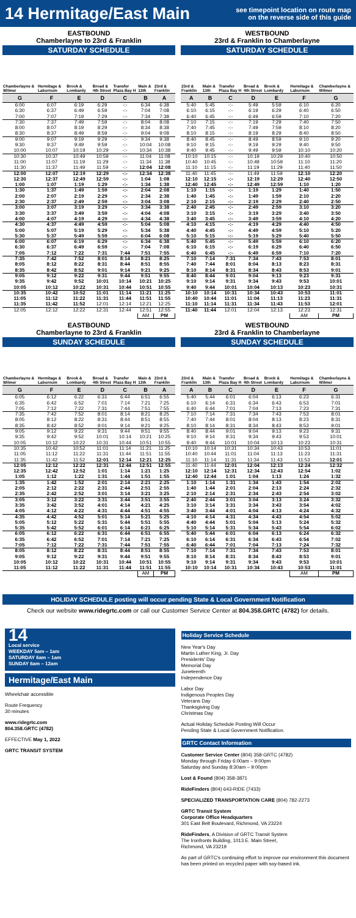14 Hermitage/East Main
see timepoint location on route map
on the reverse side of this guide
EASTBOUND
Chamberlayne to 23rd & Franklin
SATURDAY SCHEDULE
| Chamberlayne & Wilmer | Hermitage & Laburnum | Brook & Lombardy | Broad & 4th Street | Transfer Plaza Bay H | Main & 13th | 23rd & Franklin |
| --- | --- | --- | --- | --- | --- | --- |
| G | F | E | D | C | B | A |
| 6:00 | 6:07 | 6:19 | 6:29 | -:- | 6:34 | 6:38 |
| 6:30 | 6:37 | 6:49 | 6:59 | -:- | 7:04 | 7:08 |
| 7:00 | 7:07 | 7:19 | 7:29 | -:- | 7:34 | 7:38 |
| 7:30 | 7:37 | 7:49 | 7:59 | -:- | 8:04 | 8:08 |
| 8:00 | 8:07 | 8:19 | 8:29 | -:- | 8:34 | 8:38 |
| 8:30 | 8:37 | 8:49 | 8:59 | -:- | 9:04 | 9:08 |
| 9:00 | 9:07 | 9:19 | 9:29 | -:- | 9:34 | 9:38 |
| 9:30 | 9:37 | 9:49 | 9:59 | -:- | 10:04 | 10:08 |
| 10:00 | 10:07 | 10:19 | 10:29 | -:- | 10:34 | 10:38 |
| 10:30 | 10:37 | 10:49 | 10:59 | -:- | 11:04 | 11:08 |
| 11:00 | 11:07 | 11:19 | 11:29 | -:- | 11:34 | 11:38 |
| 11:30 | 11:37 | 11:49 | 11:59 | -:- | 12:04 | 12:08 |
| 12:00 | 12:07 | 12:19 | 12:29 | -:- | 12:34 | 12:38 |
| 12:30 | 12:37 | 12:49 | 12:59 | -:- | 1:04 | 1:08 |
| 1:00 | 1:07 | 1:19 | 1:29 | -:- | 1:34 | 1:38 |
| 1:30 | 1:37 | 1:49 | 1:59 | -:- | 2:04 | 2:08 |
| 2:00 | 2:07 | 2:19 | 2:29 | -:- | 2:34 | 2:38 |
| 2:30 | 2:37 | 2:49 | 2:59 | -:- | 3:04 | 3:08 |
| 3:00 | 3:07 | 3:19 | 3:29 | -:- | 3:34 | 3:38 |
| 3:30 | 3:37 | 3:49 | 3:59 | -:- | 4:04 | 4:08 |
| 4:00 | 4:07 | 4:19 | 4:29 | -:- | 4:34 | 4:38 |
| 4:30 | 4:37 | 4:49 | 4:59 | -:- | 5:04 | 5:08 |
| 5:00 | 5:07 | 5:19 | 5:29 | -:- | 5:34 | 5:38 |
| 5:30 | 5:37 | 5:49 | 5:59 | -:- | 6:04 | 6:08 |
| 6:00 | 6:07 | 6:19 | 6:29 | -:- | 6:34 | 6:38 |
| 6:30 | 6:37 | 6:49 | 6:59 | -:- | 7:04 | 7:08 |
| 7:05 | 7:12 | 7:22 | 7:31 | 7:44 | 7:51 | 7:55 |
| 7:35 | 7:42 | 7:52 | 8:01 | 8:14 | 8:21 | 8:25 |
| 8:05 | 8:12 | 8:22 | 8:31 | 8:44 | 8:51 | 8:55 |
| 8:35 | 8:42 | 8:52 | 9:01 | 9:14 | 9:21 | 9:25 |
| 9:05 | 9:12 | 9:22 | 9:31 | 9:44 | 9:51 | 9:55 |
| 9:35 | 9:42 | 9:52 | 10:01 | 10:14 | 10:21 | 10:25 |
| 10:05 | 10:12 | 10:22 | 10:31 | 10:44 | 10:51 | 10:55 |
| 10:35 | 10:42 | 10:52 | 11:01 | 11:14 | 11:21 | 11:25 |
| 11:05 | 11:12 | 11:22 | 11:31 | 11:44 | 11:51 | 11:55 |
| 11:35 | 11:42 | 11:52 | 12:01 | 12:14 | 12:21 | 12:25 |
| 12:05 | 12:12 | 12:22 | 12:31 | 12:44 | 12:51 | 12:55 |
| | | | | | AM | PM |
WESTBOUND
23rd & Franklin to Chamberlayne
SATURDAY SCHEDULE
| 23rd & Franklin | Main & 13th | Transfer Plaza Bay H | Broad & 4th Street | Brook & Lombardy | Hermitage & Laburnum | Chamberlayne & Wilmer |
| --- | --- | --- | --- | --- | --- | --- |
| A | B | C | D | E | F | G |
| 5:40 | 5:45 | -:- | 5:49 | 5:59 | 6:10 | 6:20 |
| 6:10 | 6:15 | -:- | 6:19 | 6:29 | 6:40 | 6:50 |
| 6:40 | 6:45 | -:- | 6:49 | 6:59 | 7:10 | 7:20 |
| 7:10 | 7:15 | -:- | 7:19 | 7:29 | 7:40 | 7:50 |
| 7:40 | 7:45 | -:- | 7:49 | 7:59 | 8:10 | 8:20 |
| 8:10 | 8:15 | -:- | 8:19 | 8:29 | 8:40 | 8:50 |
| 8:40 | 8:45 | -:- | 8:49 | 8:59 | 9:10 | 9:20 |
| 9:10 | 9:15 | -:- | 9:19 | 9:29 | 9:40 | 9:50 |
| 9:40 | 9:45 | -:- | 9:49 | 9:59 | 10:10 | 10:20 |
| 10:10 | 10:15 | -:- | 10:19 | 10:29 | 10:40 | 10:50 |
| 10:40 | 10:45 | -:- | 10:49 | 10:59 | 11:10 | 11:20 |
| 11:10 | 11:15 | -:- | 11:19 | 11:29 | 11:40 | 11:50 |
| 11:40 | 11:45 | -:- | 11:49 | 11:59 | 12:10 | 12:20 |
| 12:10 | 12:15 | -:- | 12:19 | 12:29 | 12:40 | 12:50 |
| 12:40 | 12:45 | -:- | 12:49 | 12:59 | 1:10 | 1:20 |
| 1:10 | 1:15 | -:- | 1:19 | 1:29 | 1:40 | 1:50 |
| 1:40 | 1:45 | -:- | 1:49 | 1:59 | 2:10 | 2:20 |
| 2:10 | 2:15 | -:- | 2:19 | 2:29 | 2:40 | 2:50 |
| 2:40 | 2:45 | -:- | 2:49 | 2:59 | 3:10 | 3:20 |
| 3:10 | 3:15 | -:- | 3:19 | 3:29 | 3:40 | 3:50 |
| 3:40 | 3:45 | -:- | 3:49 | 3:59 | 4:10 | 4:20 |
| 4:10 | 4:15 | -:- | 4:19 | 4:29 | 4:40 | 4:50 |
| 4:40 | 4:45 | -:- | 4:49 | 4:59 | 5:10 | 5:20 |
| 5:10 | 5:15 | -:- | 5:19 | 5:29 | 5:40 | 5:50 |
| 5:40 | 5:45 | -:- | 5:49 | 5:59 | 6:10 | 6:20 |
| 6:10 | 6:15 | -:- | 6:19 | 6:29 | 6:40 | 6:50 |
| 6:40 | 6:45 | -:- | 6:49 | 6:59 | 7:10 | 7:20 |
| 7:10 | 7:14 | 7:31 | 7:34 | 7:43 | 7:53 | 8:01 |
| 7:40 | 7:44 | 8:01 | 8:04 | 8:13 | 8:23 | 8:31 |
| 8:10 | 8:14 | 8:31 | 8:34 | 8:43 | 8:53 | 9:01 |
| 8:40 | 8:44 | 9:01 | 9:04 | 9:13 | 9:23 | 9:31 |
| 9:10 | 9:14 | 9:31 | 9:34 | 9:43 | 9:53 | 10:01 |
| 9:40 | 9:44 | 10:01 | 10:04 | 10:13 | 10:23 | 10:31 |
| 10:10 | 10:14 | 10:31 | 10:34 | 10:43 | 10:53 | 11:01 |
| 10:40 | 10:44 | 11:01 | 11:04 | 11:13 | 11:23 | 11:31 |
| 11:10 | 11:14 | 11:31 | 11:34 | 11:43 | 11:53 | 12:01 |
| 11:40 | 11:44 | 12:01 | 12:04 | 12:13 | 12:23 | 12:31 |
| | | | | | AM | PM |
EASTBOUND
Chamberlayne to 23rd & Franklin
SUNDAY SCHEDULE
| Chamberlayne & Wilmer | Hermitage & Laburnum | Brook & Lombardy | Broad & 4th Street | Transfer Plaza Bay H | Main & 13th | 23rd & Franklin |
| --- | --- | --- | --- | --- | --- | --- |
| G | F | E | D | C | B | A |
| 6:05 | 6:12 | 6:22 | 6:31 | 6:44 | 6:51 | 6:55 |
| 6:35 | 6:42 | 6:52 | 7:01 | 7:14 | 7:21 | 7:25 |
| 7:05 | 7:12 | 7:22 | 7:31 | 7:44 | 7:51 | 7:55 |
| 7:35 | 7:42 | 7:52 | 8:01 | 8:14 | 8:21 | 8:25 |
| 8:05 | 8:12 | 8:22 | 8:31 | 8:44 | 8:51 | 8:55 |
| 8:35 | 8:42 | 8:52 | 9:01 | 9:14 | 9:21 | 9:25 |
| 9:05 | 9:12 | 9:22 | 9:31 | 9:44 | 9:51 | 9:55 |
| 9:35 | 9:42 | 9:52 | 10:01 | 10:14 | 10:21 | 10:25 |
| 10:05 | 10:12 | 10:22 | 10:31 | 10:44 | 10:51 | 10:55 |
| 10:35 | 10:42 | 10:52 | 11:01 | 11:14 | 11:21 | 11:25 |
| 11:05 | 11:12 | 11:22 | 11:31 | 11:44 | 11:51 | 11:55 |
| 11:35 | 11:42 | 11:52 | 12:01 | 12:14 | 12:21 | 12:25 |
| 12:05 | 12:12 | 12:22 | 12:31 | 12:44 | 12:51 | 12:55 |
| 12:35 | 12:42 | 12:52 | 1:01 | 1:14 | 1:21 | 1:25 |
| 1:05 | 1:12 | 1:22 | 1:31 | 1:44 | 1:51 | 1:55 |
| 1:35 | 1:42 | 1:52 | 2:01 | 2:14 | 2:21 | 2:25 |
| 2:05 | 2:12 | 2:22 | 2:31 | 2:44 | 2:51 | 2:55 |
| 2:35 | 2:42 | 2:52 | 3:01 | 3:14 | 3:21 | 3:25 |
| 3:05 | 3:12 | 3:22 | 3:31 | 3:44 | 3:51 | 3:55 |
| 3:35 | 3:42 | 3:52 | 4:01 | 4:14 | 4:21 | 4:25 |
| 4:05 | 4:12 | 4:22 | 4:31 | 4:44 | 4:51 | 4:55 |
| 4:35 | 4:42 | 4:52 | 5:01 | 5:14 | 5:21 | 5:25 |
| 5:05 | 5:12 | 5:22 | 5:31 | 5:44 | 5:51 | 5:55 |
| 5:35 | 5:42 | 5:52 | 6:01 | 6:14 | 6:21 | 6:25 |
| 6:05 | 6:12 | 6:22 | 6:31 | 6:44 | 6:51 | 6:55 |
| 6:35 | 6:42 | 6:52 | 7:01 | 7:14 | 7:21 | 7:25 |
| 7:05 | 7:12 | 7:22 | 7:31 | 7:44 | 7:51 | 7:55 |
| 8:05 | 8:12 | 8:22 | 8:31 | 8:44 | 8:51 | 8:55 |
| 9:05 | 9:12 | 9:22 | 9:31 | 9:44 | 9:51 | 9:55 |
| 10:05 | 10:12 | 10:22 | 10:31 | 10:44 | 10:51 | 10:55 |
| 11:05 | 11:12 | 11:22 | 11:31 | 11:44 | 11:51 | 11:55 |
| | | | | | AM | PM |
WESTBOUND
23rd & Franklin to Chamberlayne
SUNDAY SCHEDULE
| 23rd & Franklin | Main & 13th | Transfer Plaza Bay H | Broad & 4th Street | Brook & Lombardy | Hermitage & Laburnum | Chamberlayne & Wilmer |
| --- | --- | --- | --- | --- | --- | --- |
| A | B | C | D | E | F | G |
| 5:40 | 5:44 | 6:01 | 6:04 | 6:13 | 6:23 | 6:31 |
| 6:10 | 6:14 | 6:31 | 6:34 | 6:43 | 6:53 | 7:01 |
| 6:40 | 6:44 | 7:01 | 7:04 | 7:13 | 7:23 | 7:31 |
| 7:10 | 7:14 | 7:31 | 7:34 | 7:43 | 7:53 | 8:01 |
| 7:40 | 7:44 | 8:01 | 8:04 | 8:13 | 8:23 | 8:31 |
| 8:10 | 8:14 | 8:31 | 8:34 | 8:43 | 8:53 | 9:01 |
| 8:40 | 8:44 | 9:01 | 9:04 | 9:13 | 9:23 | 9:31 |
| 9:10 | 9:14 | 9:31 | 9:34 | 9:43 | 9:53 | 10:01 |
| 9:40 | 9:44 | 10:01 | 10:04 | 10:13 | 10:23 | 10:31 |
| 10:10 | 10:14 | 10:31 | 10:34 | 10:43 | 10:53 | 11:01 |
| 10:40 | 10:44 | 11:01 | 11:04 | 11:13 | 11:23 | 11:31 |
| 11:10 | 11:14 | 11:31 | 11:34 | 11:43 | 11:53 | 12:01 |
| 11:40 | 11:44 | 12:01 | 12:04 | 12:13 | 12:24 | 12:32 |
| 12:10 | 12:14 | 12:31 | 12:34 | 12:43 | 12:54 | 1:02 |
| 12:40 | 12:44 | 1:01 | 1:04 | 1:13 | 1:24 | 1:32 |
| 1:10 | 1:14 | 1:31 | 1:34 | 1:43 | 1:54 | 2:02 |
| 1:40 | 1:44 | 2:01 | 2:04 | 2:13 | 2:24 | 2:32 |
| 2:10 | 2:14 | 2:31 | 2:34 | 2:43 | 2:54 | 3:02 |
| 2:40 | 2:44 | 3:01 | 3:04 | 3:13 | 3:24 | 3:32 |
| 3:10 | 3:14 | 3:31 | 3:34 | 3:43 | 3:54 | 4:02 |
| 3:40 | 3:44 | 4:01 | 4:04 | 4:13 | 4:24 | 4:32 |
| 4:10 | 4:14 | 4:31 | 4:34 | 4:43 | 4:54 | 5:02 |
| 4:40 | 4:44 | 5:01 | 5:04 | 5:13 | 5:24 | 5:32 |
| 5:10 | 5:14 | 5:31 | 5:34 | 5:43 | 5:54 | 6:02 |
| 5:40 | 5:44 | 6:01 | 6:04 | 6:13 | 6:24 | 6:32 |
| 6:10 | 6:14 | 6:31 | 6:34 | 6:43 | 6:54 | 7:02 |
| 6:40 | 6:44 | 7:01 | 7:04 | 7:13 | 7:24 | 7:32 |
| 7:10 | 7:14 | 7:31 | 7:34 | 7:43 | 7:53 | 8:01 |
| 8:10 | 8:14 | 8:31 | 8:34 | 8:43 | 8:53 | 9:01 |
| 9:10 | 9:14 | 9:31 | 9:34 | 9:43 | 9:53 | 10:01 |
| 10:10 | 10:14 | 10:31 | 10:34 | 10:43 | 10:53 | 11:01 |
| | | | | | AM | PM |
HOLIDAY SCHEDULE posting will occur pending State & Local Government Notification
Check our website www.ridegrtc.com or call our Customer Service Center at 804.358.GRTC (4782) for details.
14
Local service
WEEKDAY 5am – 1am
SATURDAY 6am – 1am
SUNDAY 6am – 12am
Hermitage/East Main
Wheelchair accessible
Route Frequency
30 minutes
www.ridegrtc.com
804.358.GRTC (4782)
EFFECTIVE May 1, 2022
GRTC TRANSIT SYSTEM
Holiday Service Schedule
New Year's Day
Martin Luther King, Jr. Day
Presidents' Day
Memorial Day
Juneteenth
Independence Day
Labor Day
Indigenous Peoples Day
Veterans Day
Thanksgiving Day
Christmas Day
Actual Holiday Schedule Posting Will Occur
Pending State & Local Government Notification.
GRTC Contact Information
Customer Service Center (804) 358-GRTC (4782)
Monday through Friday 6:00am – 9:00pm
Saturday and Sunday 8:30am – 9:00pm
Lost & Found (804) 358-3871
RideFinders (804) 643-RIDE (7433)
SPECIALIZED TRANSPORTATION CARE (804) 782-2273
GRTC Transit System
Corporate Office Headquarters
301 East Belt Boulevard, Richmond, VA 23224
RideFinders, A Division of GRTC Transit System
The Ironfronts Building, 1013 E. Main Street,
Richmond, VA 23219
As part of GRTC's continuing effort to improve our environment this document has been printed on recycled paper with soy-based ink.